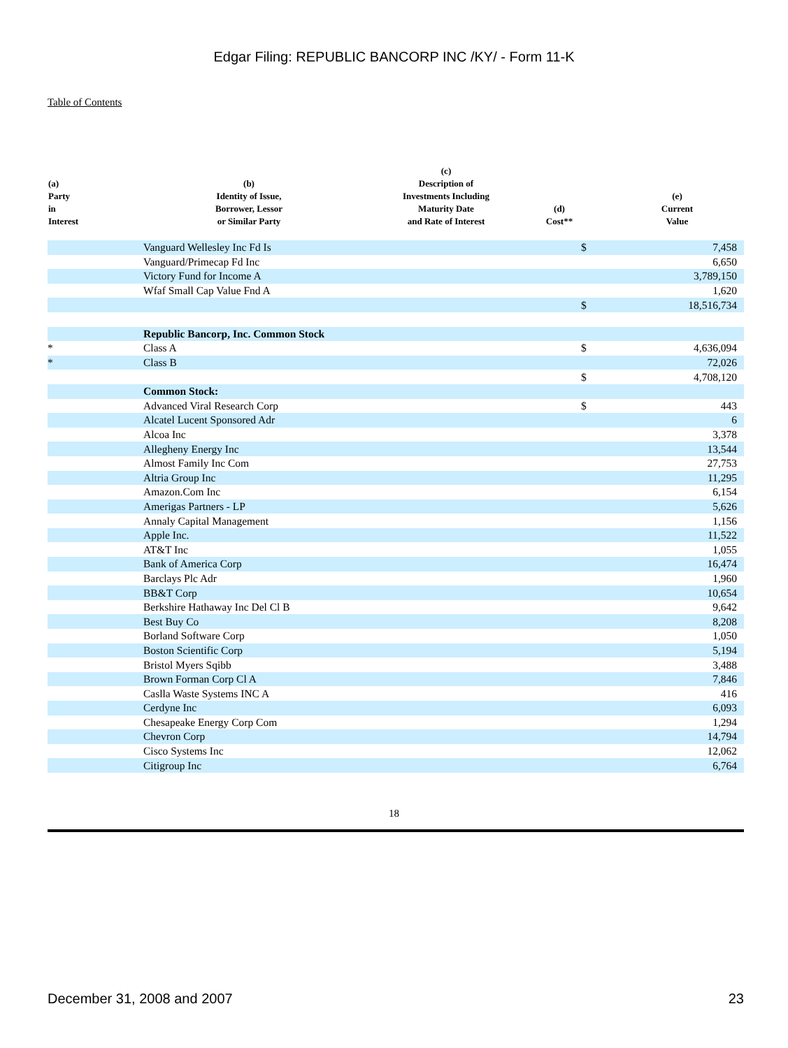Edgar Filing: REPUBLIC BANCORP INC /KY/ - Form 11-K
Table of Contents
| (a) Party in Interest | (b) Identity of Issue, Borrower, Lessor or Similar Party | (c) Description of Investments Including Maturity Date and Rate of Interest | (d) Cost** | | (e) Current Value |
| --- | --- | --- | --- | --- | --- |
| | Vanguard Wellesley Inc Fd Is | | | $ | 7,458 |
| | Vanguard/Primecap Fd Inc | | | | 6,650 |
| | Victory Fund for Income A | | | | 3,789,150 |
| | Wfaf Small Cap Value Fnd A | | | | 1,620 |
| | | | | $ | 18,516,734 |
| | Republic Bancorp, Inc. Common Stock | | | | |
| * | Class A | | | $ | 4,636,094 |
| * | Class B | | | | 72,026 |
| | | | | $ | 4,708,120 |
| | Common Stock: | | | | |
| | Advanced Viral Research Corp | | | $ | 443 |
| | Alcatel Lucent Sponsored Adr | | | | 6 |
| | Alcoa Inc | | | | 3,378 |
| | Allegheny Energy Inc | | | | 13,544 |
| | Almost Family Inc Com | | | | 27,753 |
| | Altria Group Inc | | | | 11,295 |
| | Amazon.Com Inc | | | | 6,154 |
| | Amerigas Partners - LP | | | | 5,626 |
| | Annaly Capital Management | | | | 1,156 |
| | Apple Inc. | | | | 11,522 |
| | AT&T Inc | | | | 1,055 |
| | Bank of America Corp | | | | 16,474 |
| | Barclays Plc Adr | | | | 1,960 |
| | BB&T Corp | | | | 10,654 |
| | Berkshire Hathaway Inc Del Cl B | | | | 9,642 |
| | Best Buy Co | | | | 8,208 |
| | Borland Software Corp | | | | 1,050 |
| | Boston Scientific Corp | | | | 5,194 |
| | Bristol Myers Sqibb | | | | 3,488 |
| | Brown Forman Corp Cl A | | | | 7,846 |
| | Caslla Waste Systems INC A | | | | 416 |
| | Cerdyne Inc | | | | 6,093 |
| | Chesapeake Energy Corp Com | | | | 1,294 |
| | Chevron Corp | | | | 14,794 |
| | Cisco Systems Inc | | | | 12,062 |
| | Citigroup Inc | | | | 6,764 |
18
December 31, 2008 and 2007 23